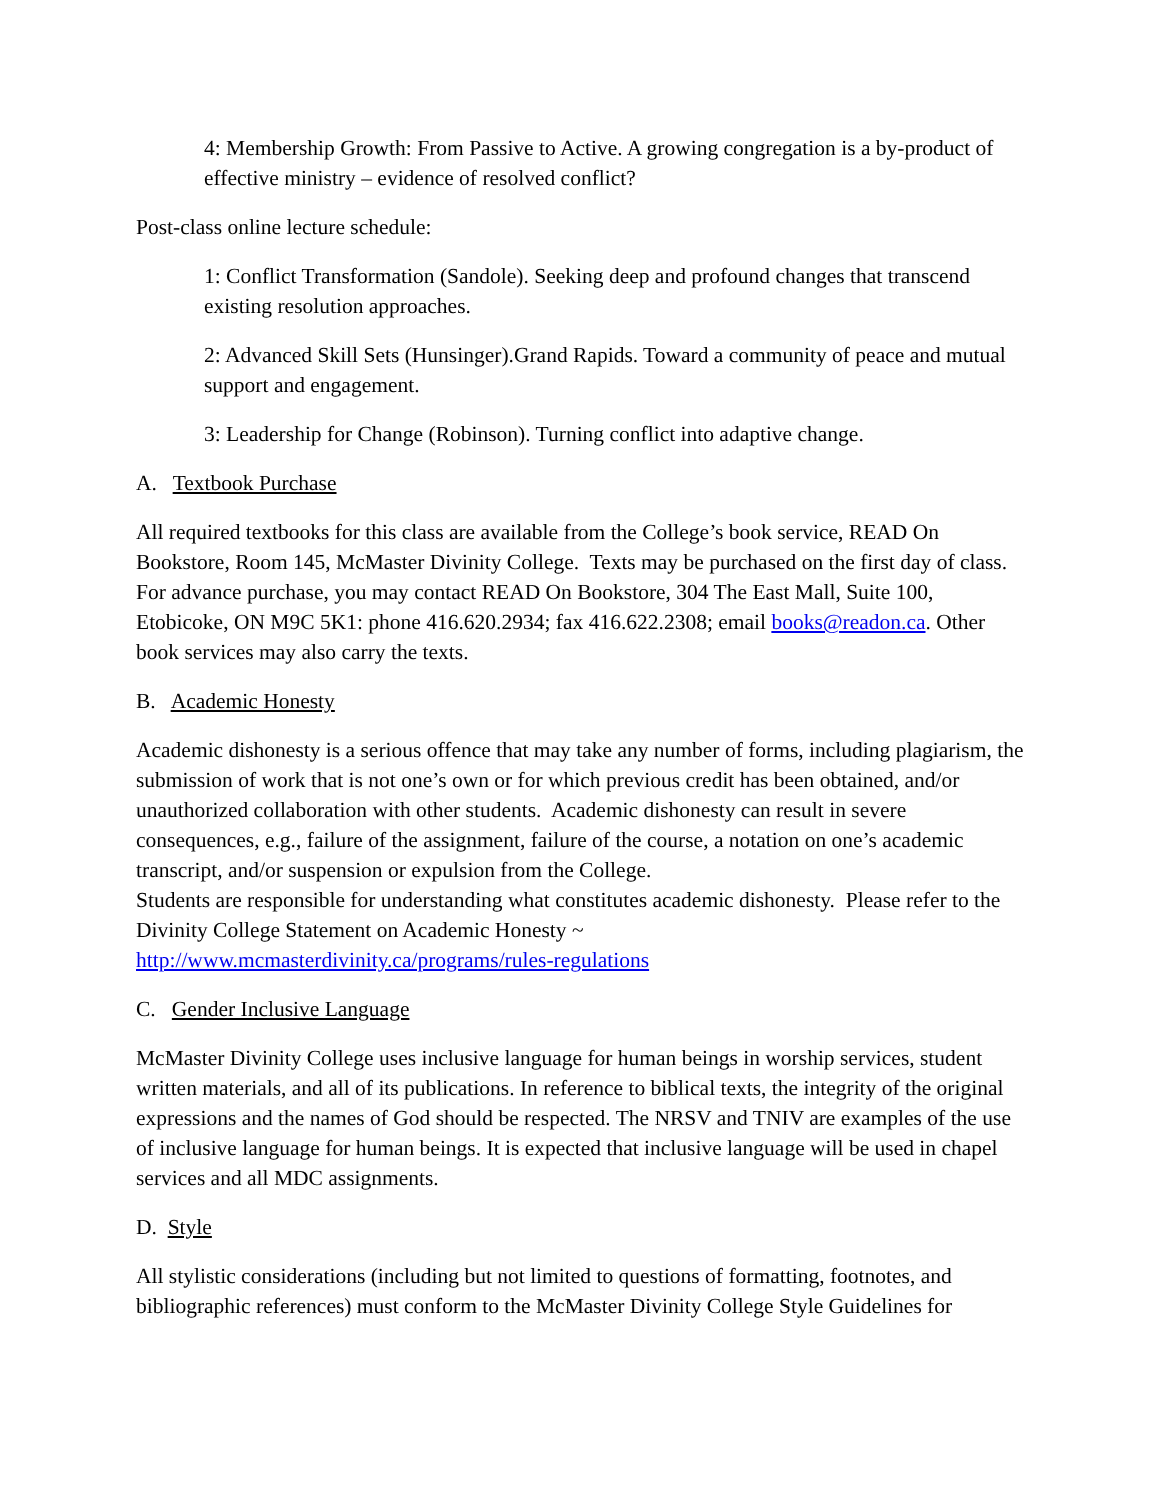4: Membership Growth: From Passive to Active. A growing congregation is a by-product of effective ministry – evidence of resolved conflict?
Post-class online lecture schedule:
1: Conflict Transformation (Sandole). Seeking deep and profound changes that transcend existing resolution approaches.
2: Advanced Skill Sets (Hunsinger).Grand Rapids. Toward a community of peace and mutual support and engagement.
3: Leadership for Change (Robinson). Turning conflict into adaptive change.
A. Textbook Purchase
All required textbooks for this class are available from the College’s book service, READ On Bookstore, Room 145, McMaster Divinity College. Texts may be purchased on the first day of class. For advance purchase, you may contact READ On Bookstore, 304 The East Mall, Suite 100, Etobicoke, ON M9C 5K1: phone 416.620.2934; fax 416.622.2308; email books@readon.ca. Other book services may also carry the texts.
B. Academic Honesty
Academic dishonesty is a serious offence that may take any number of forms, including plagiarism, the submission of work that is not one’s own or for which previous credit has been obtained, and/or unauthorized collaboration with other students. Academic dishonesty can result in severe consequences, e.g., failure of the assignment, failure of the course, a notation on one’s academic transcript, and/or suspension or expulsion from the College.
Students are responsible for understanding what constitutes academic dishonesty. Please refer to the Divinity College Statement on Academic Honesty ~
http://www.mcmasterdivinity.ca/programs/rules-regulations
C. Gender Inclusive Language
McMaster Divinity College uses inclusive language for human beings in worship services, student written materials, and all of its publications. In reference to biblical texts, the integrity of the original expressions and the names of God should be respected. The NRSV and TNIV are examples of the use of inclusive language for human beings. It is expected that inclusive language will be used in chapel services and all MDC assignments.
D. Style
All stylistic considerations (including but not limited to questions of formatting, footnotes, and bibliographic references) must conform to the McMaster Divinity College Style Guidelines for